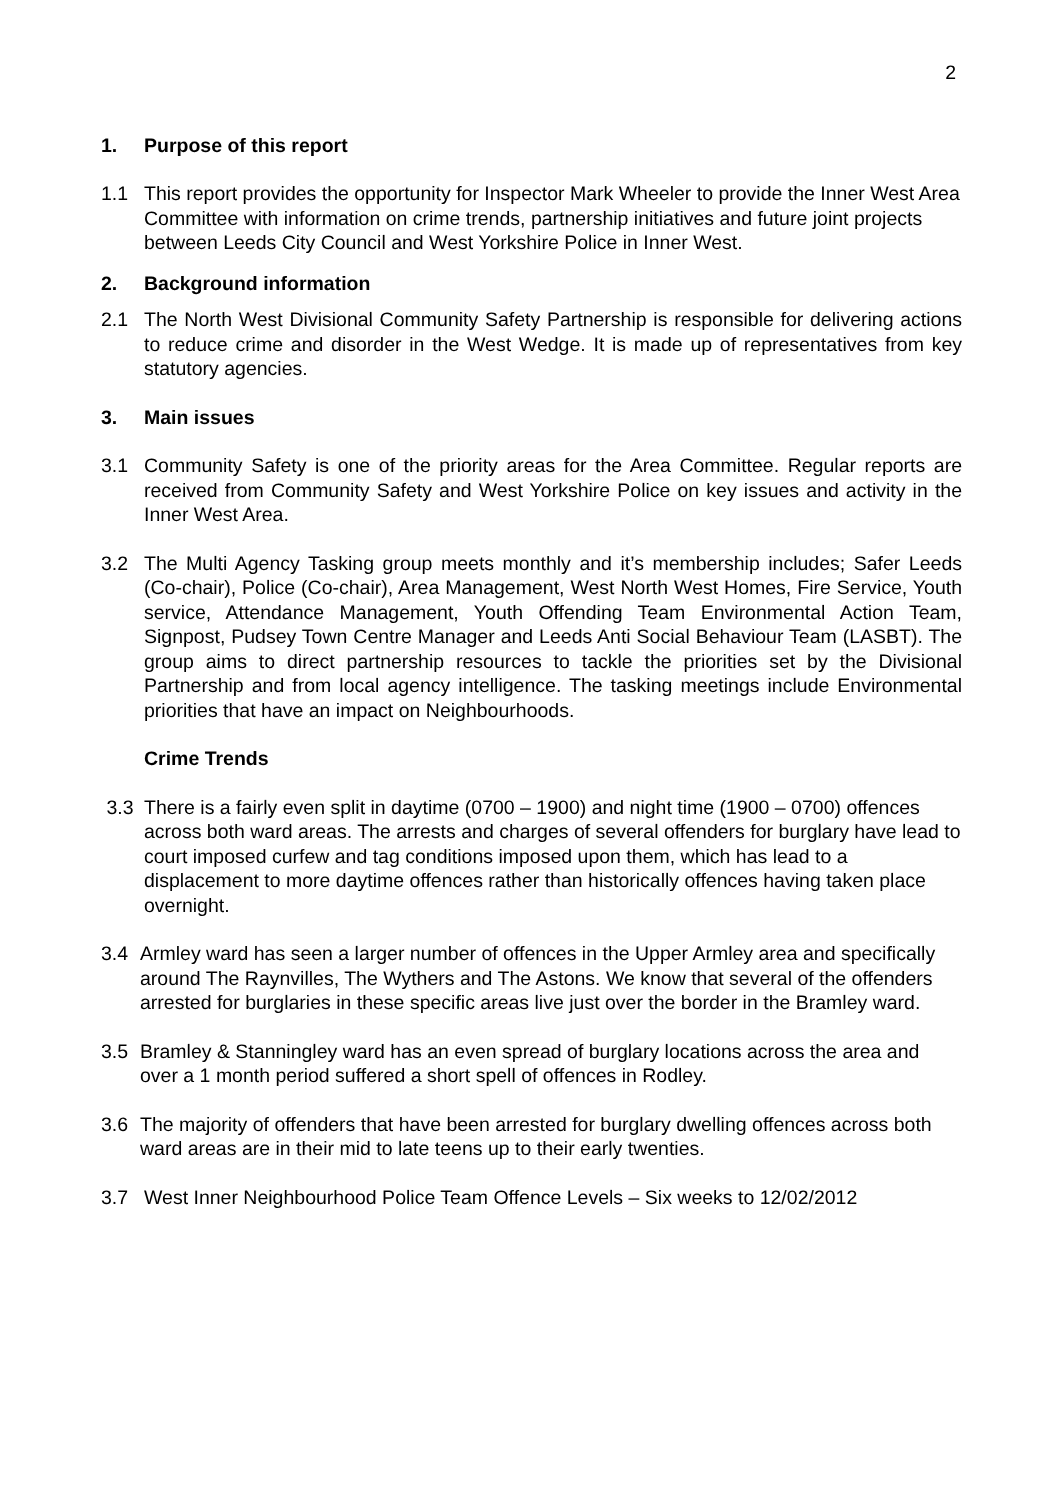2
1. Purpose of this report
1.1 This report provides the opportunity for Inspector Mark Wheeler to provide the Inner West Area Committee with information on crime trends, partnership initiatives and future joint projects between Leeds City Council and West Yorkshire Police in Inner West.
2. Background information
2.1 The North West Divisional Community Safety Partnership is responsible for delivering actions to reduce crime and disorder in the West Wedge. It is made up of representatives from key statutory agencies.
3. Main issues
3.1 Community Safety is one of the priority areas for the Area Committee. Regular reports are received from Community Safety and West Yorkshire Police on key issues and activity in the Inner West Area.
3.2 The Multi Agency Tasking group meets monthly and it’s membership includes; Safer Leeds (Co-chair), Police (Co-chair), Area Management, West North West Homes, Fire Service, Youth service, Attendance Management, Youth Offending Team Environmental Action Team, Signpost, Pudsey Town Centre Manager and Leeds Anti Social Behaviour Team (LASBT). The group aims to direct partnership resources to tackle the priorities set by the Divisional Partnership and from local agency intelligence. The tasking meetings include Environmental priorities that have an impact on Neighbourhoods.
Crime Trends
3.3 There is a fairly even split in daytime (0700 – 1900) and night time (1900 – 0700) offences across both ward areas. The arrests and charges of several offenders for burglary have lead to court imposed curfew and tag conditions imposed upon them, which has lead to a displacement to more daytime offences rather than historically offences having taken place overnight.
3.4 Armley ward has seen a larger number of offences in the Upper Armley area and specifically around The Raynvilles, The Wythers and The Astons. We know that several of the offenders arrested for burglaries in these specific areas live just over the border in the Bramley ward.
3.5 Bramley & Stanningley ward has an even spread of burglary locations across the area and over a 1 month period suffered a short spell of offences in Rodley.
3.6 The majority of offenders that have been arrested for burglary dwelling offences across both ward areas are in their mid to late teens up to their early twenties.
3.7 West Inner Neighbourhood Police Team Offence Levels – Six weeks to 12/02/2012